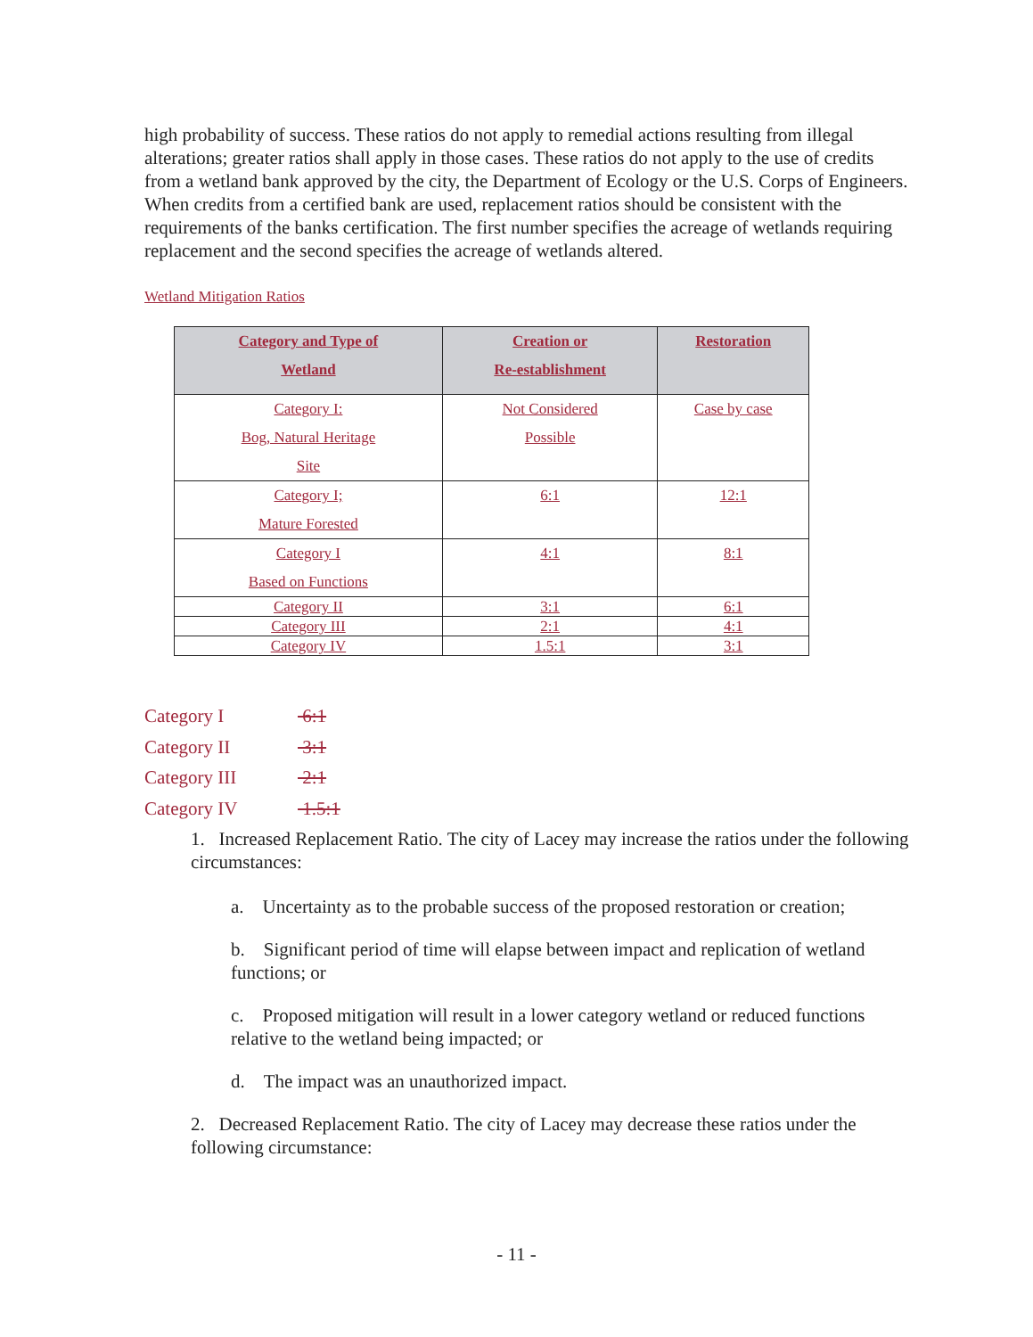high probability of success. These ratios do not apply to remedial actions resulting from illegal alterations; greater ratios shall apply in those cases. These ratios do not apply to the use of credits from a wetland bank approved by the city, the Department of Ecology or the U.S. Corps of Engineers. When credits from a certified bank are used, replacement ratios should be consistent with the requirements of the banks certification. The first number specifies the acreage of wetlands requiring replacement and the second specifies the acreage of wetlands altered.
Wetland Mitigation Ratios
| Category and Type of Wetland | Creation or Re-establishment | Restoration |
| --- | --- | --- |
| Category I: Bog, Natural Heritage Site | Not Considered Possible | Case by case |
| Category I; Mature Forested | 6:1 | 12:1 |
| Category I Based on Functions | 4:1 | 8:1 |
| Category II | 3:1 | 6:1 |
| Category III | 2:1 | 4:1 |
| Category IV | 1.5:1 | 3:1 |
Category I 6:1
Category II 3:1
Category III 2:1
Category IV 1.5:1
1. Increased Replacement Ratio. The city of Lacey may increase the ratios under the following circumstances:
a. Uncertainty as to the probable success of the proposed restoration or creation;
b. Significant period of time will elapse between impact and replication of wetland functions; or
c. Proposed mitigation will result in a lower category wetland or reduced functions relative to the wetland being impacted; or
d. The impact was an unauthorized impact.
2. Decreased Replacement Ratio. The city of Lacey may decrease these ratios under the following circumstance:
- 11 -